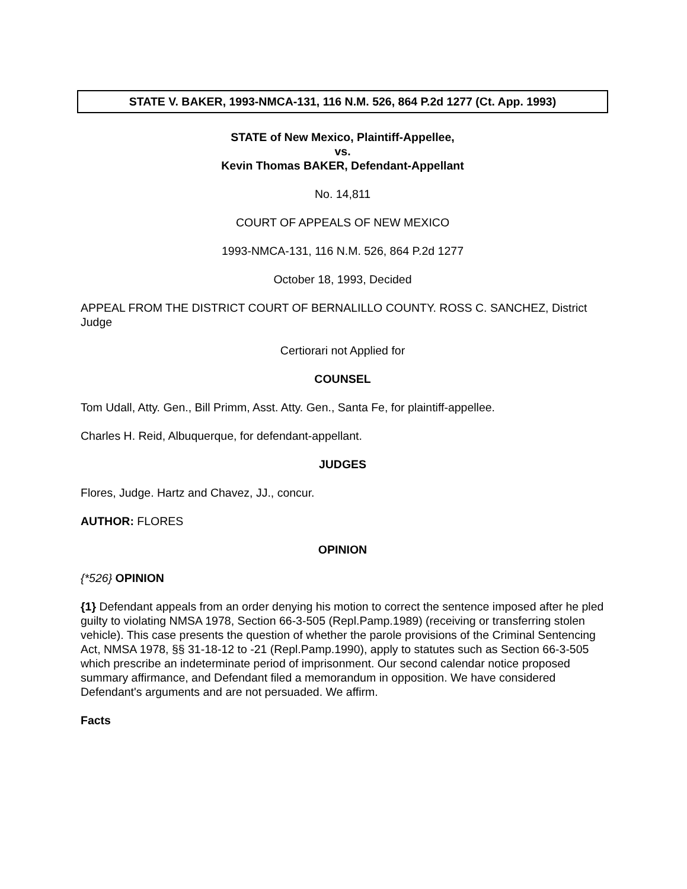STATE V. BAKER, 1993-NMCA-131, 116 N.M. 526, 864 P.2d 1277 (Ct. App. 1993)
STATE of New Mexico, Plaintiff-Appellee,
vs.
Kevin Thomas BAKER, Defendant-Appellant
No. 14,811
COURT OF APPEALS OF NEW MEXICO
1993-NMCA-131, 116 N.M. 526, 864 P.2d 1277
October 18, 1993, Decided
APPEAL FROM THE DISTRICT COURT OF BERNALILLO COUNTY. ROSS C. SANCHEZ, District Judge
Certiorari not Applied for
COUNSEL
Tom Udall, Atty. Gen., Bill Primm, Asst. Atty. Gen., Santa Fe, for plaintiff-appellee.
Charles H. Reid, Albuquerque, for defendant-appellant.
JUDGES
Flores, Judge. Hartz and Chavez, JJ., concur.
AUTHOR: FLORES
OPINION
{*526} OPINION
{1} Defendant appeals from an order denying his motion to correct the sentence imposed after he pled guilty to violating NMSA 1978, Section 66-3-505 (Repl.Pamp.1989) (receiving or transferring stolen vehicle). This case presents the question of whether the parole provisions of the Criminal Sentencing Act, NMSA 1978, §§ 31-18-12 to -21 (Repl.Pamp.1990), apply to statutes such as Section 66-3-505 which prescribe an indeterminate period of imprisonment. Our second calendar notice proposed summary affirmance, and Defendant filed a memorandum in opposition. We have considered Defendant's arguments and are not persuaded. We affirm.
Facts